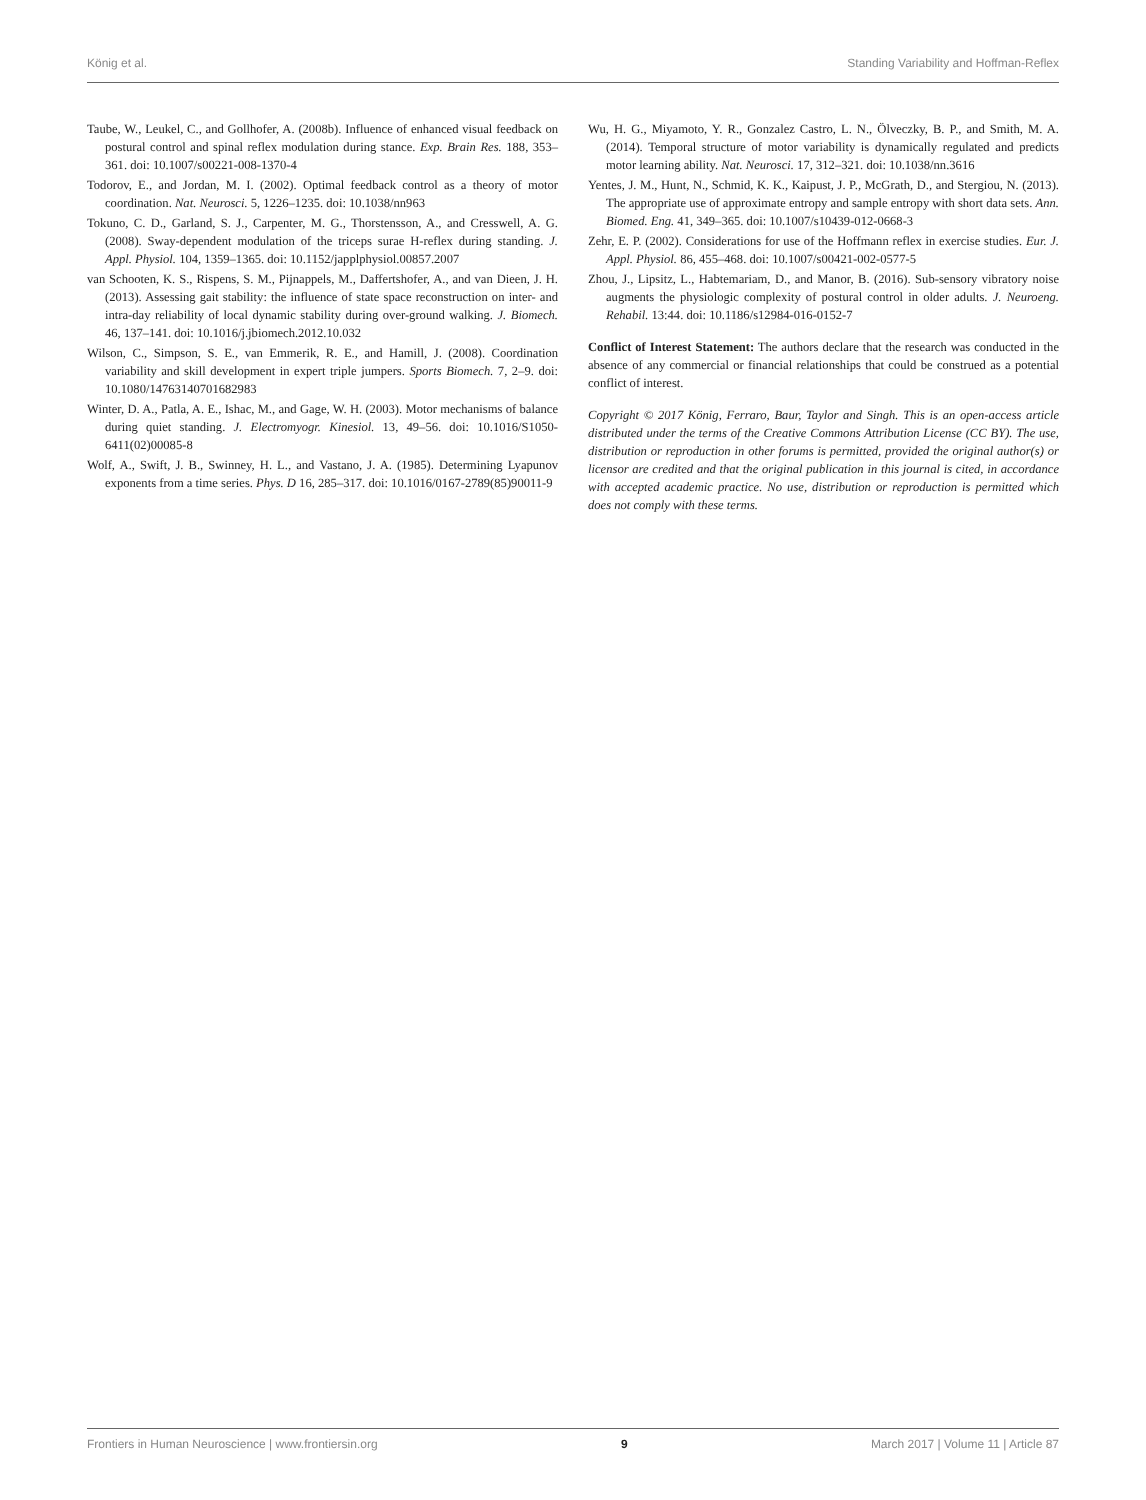König et al. Standing Variability and Hoffman-Reflex
Taube, W., Leukel, C., and Gollhofer, A. (2008b). Influence of enhanced visual feedback on postural control and spinal reflex modulation during stance. Exp. Brain Res. 188, 353–361. doi: 10.1007/s00221-008-1370-4
Todorov, E., and Jordan, M. I. (2002). Optimal feedback control as a theory of motor coordination. Nat. Neurosci. 5, 1226–1235. doi: 10.1038/nn963
Tokuno, C. D., Garland, S. J., Carpenter, M. G., Thorstensson, A., and Cresswell, A. G. (2008). Sway-dependent modulation of the triceps surae H-reflex during standing. J. Appl. Physiol. 104, 1359–1365. doi: 10.1152/japplphysiol.00857.2007
van Schooten, K. S., Rispens, S. M., Pijnappels, M., Daffertshofer, A., and van Dieen, J. H. (2013). Assessing gait stability: the influence of state space reconstruction on inter- and intra-day reliability of local dynamic stability during over-ground walking. J. Biomech. 46, 137–141. doi: 10.1016/j.jbiomech.2012.10.032
Wilson, C., Simpson, S. E., van Emmerik, R. E., and Hamill, J. (2008). Coordination variability and skill development in expert triple jumpers. Sports Biomech. 7, 2–9. doi: 10.1080/14763140701682983
Winter, D. A., Patla, A. E., Ishac, M., and Gage, W. H. (2003). Motor mechanisms of balance during quiet standing. J. Electromyogr. Kinesiol. 13, 49–56. doi: 10.1016/S1050-6411(02)00085-8
Wolf, A., Swift, J. B., Swinney, H. L., and Vastano, J. A. (1985). Determining Lyapunov exponents from a time series. Phys. D 16, 285–317. doi: 10.1016/0167-2789(85)90011-9
Wu, H. G., Miyamoto, Y. R., Gonzalez Castro, L. N., Ölveczky, B. P., and Smith, M. A. (2014). Temporal structure of motor variability is dynamically regulated and predicts motor learning ability. Nat. Neurosci. 17, 312–321. doi: 10.1038/nn.3616
Yentes, J. M., Hunt, N., Schmid, K. K., Kaipust, J. P., McGrath, D., and Stergiou, N. (2013). The appropriate use of approximate entropy and sample entropy with short data sets. Ann. Biomed. Eng. 41, 349–365. doi: 10.1007/s10439-012-0668-3
Zehr, E. P. (2002). Considerations for use of the Hoffmann reflex in exercise studies. Eur. J. Appl. Physiol. 86, 455–468. doi: 10.1007/s00421-002-0577-5
Zhou, J., Lipsitz, L., Habtemariam, D., and Manor, B. (2016). Sub-sensory vibratory noise augments the physiologic complexity of postural control in older adults. J. Neuroeng. Rehabil. 13:44. doi: 10.1186/s12984-016-0152-7
Conflict of Interest Statement: The authors declare that the research was conducted in the absence of any commercial or financial relationships that could be construed as a potential conflict of interest.
Copyright © 2017 König, Ferraro, Baur, Taylor and Singh. This is an open-access article distributed under the terms of the Creative Commons Attribution License (CC BY). The use, distribution or reproduction in other forums is permitted, provided the original author(s) or licensor are credited and that the original publication in this journal is cited, in accordance with accepted academic practice. No use, distribution or reproduction is permitted which does not comply with these terms.
Frontiers in Human Neuroscience | www.frontiersin.org 9 March 2017 | Volume 11 | Article 87